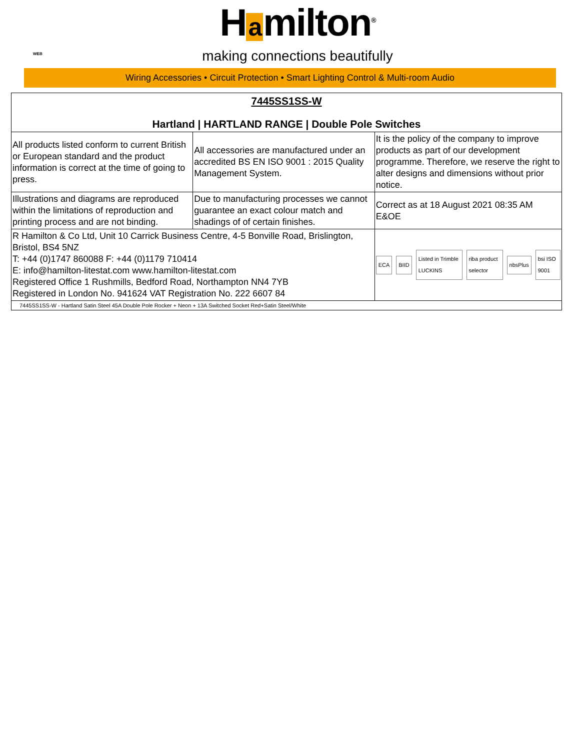H a milton<sup>®</sup>
making connections beautifully
WEB
Wiring Accessories • Circuit Protection • Smart Lighting Control & Multi-room Audio
| 7445SS1SS-W Hartland / HARTLAND RANGE / Double Pole Switches | | |
| All products listed conform to current British or European standard and the product information is correct at the time of going to press. | All accessories are manufactured under an accredited BS EN ISO 9001 : 2015 Quality Management System. | It is the policy of the company to improve products as part of our development programme. Therefore, we reserve the right to alter designs and dimensions without prior notice. |
| Illustrations and diagrams are reproduced within the limitations of reproduction and printing process and are not binding. | Due to manufacturing processes we cannot guarantee an exact colour match and shadings of of certain finishes. | Correct as at 18 August 2021 08:35 AM E&OE |
| R Hamilton & Co Ltd, Unit 10 Carrick Business Centre, 4-5 Bonville Road, Brislington, Bristol, BS4 5NZ T: +44 (0)1747 860088 F: +44 (0)1179 710414 E: info@hamilton-litestat.com www.hamilton-litestat.com Registered Office 1 Rushmills, Bedford Road, Northampton NN4 7YB Registered in London No. 941624 VAT Registration No. 222 6607 84 | | ECA BIID Listed in Trimble LUCKINS riba product selector nbsPlus bsi ISO 9001 |
| 7445SS1SS-W - Hartland Satin Steel 45A Double Pole Rocker + Neon + 13A Switched Socket Red+Satin Steel/White | | |